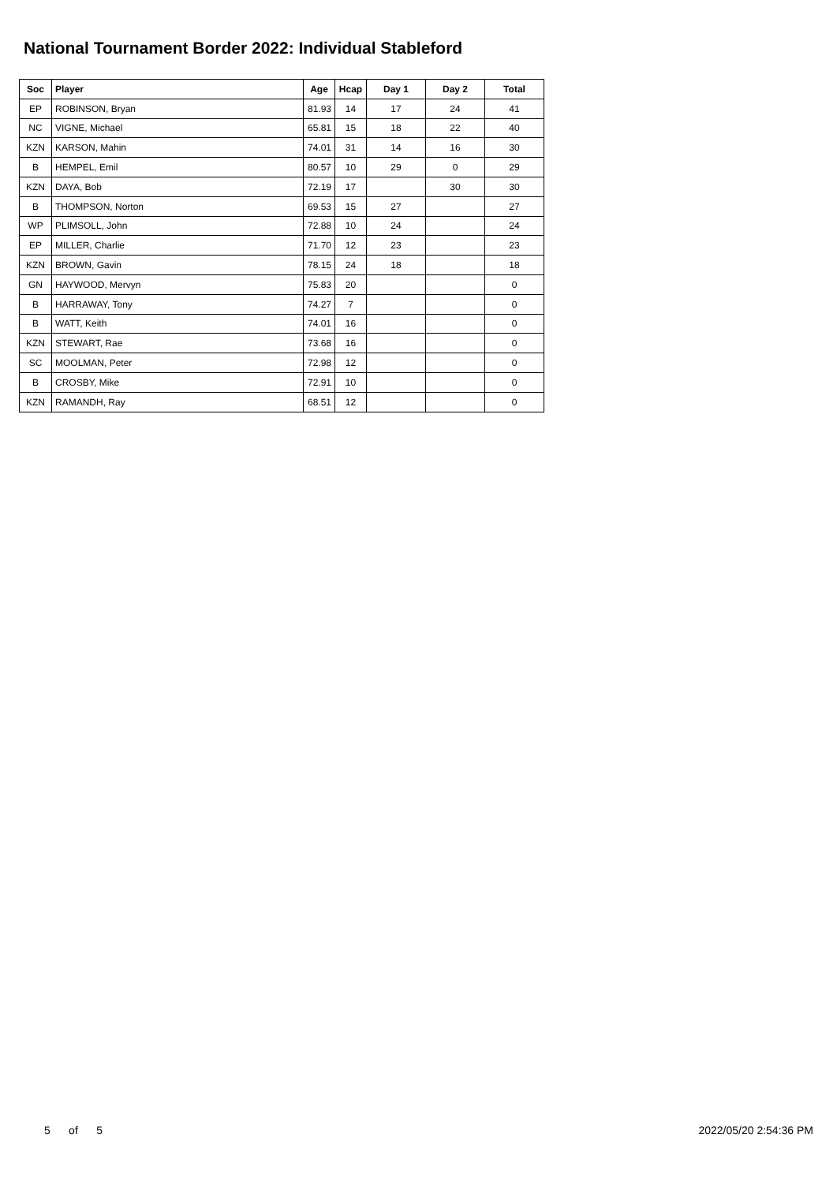National Tournament Border 2022: Individual Stableford
| Soc | Player | Age | Hcap | Day 1 | Day 2 | Total |
| --- | --- | --- | --- | --- | --- | --- |
| EP | ROBINSON, Bryan | 81.93 | 14 | 17 | 24 | 41 |
| NC | VIGNE, Michael | 65.81 | 15 | 18 | 22 | 40 |
| KZN | KARSON, Mahin | 74.01 | 31 | 14 | 16 | 30 |
| B | HEMPEL, Emil | 80.57 | 10 | 29 | 0 | 29 |
| KZN | DAYA, Bob | 72.19 | 17 | | 30 | 30 |
| B | THOMPSON, Norton | 69.53 | 15 | 27 | | 27 |
| WP | PLIMSOLL, John | 72.88 | 10 | 24 | | 24 |
| EP | MILLER, Charlie | 71.70 | 12 | 23 | | 23 |
| KZN | BROWN, Gavin | 78.15 | 24 | 18 | | 18 |
| GN | HAYWOOD, Mervyn | 75.83 | 20 | | | 0 |
| B | HARRAWAY, Tony | 74.27 | 7 | | | 0 |
| B | WATT, Keith | 74.01 | 16 | | | 0 |
| KZN | STEWART, Rae | 73.68 | 16 | | | 0 |
| SC | MOOLMAN, Peter | 72.98 | 12 | | | 0 |
| B | CROSBY, Mike | 72.91 | 10 | | | 0 |
| KZN | RAMANDH, Ray | 68.51 | 12 | | | 0 |
5 of 5 2022/05/20 2:54:36 PM